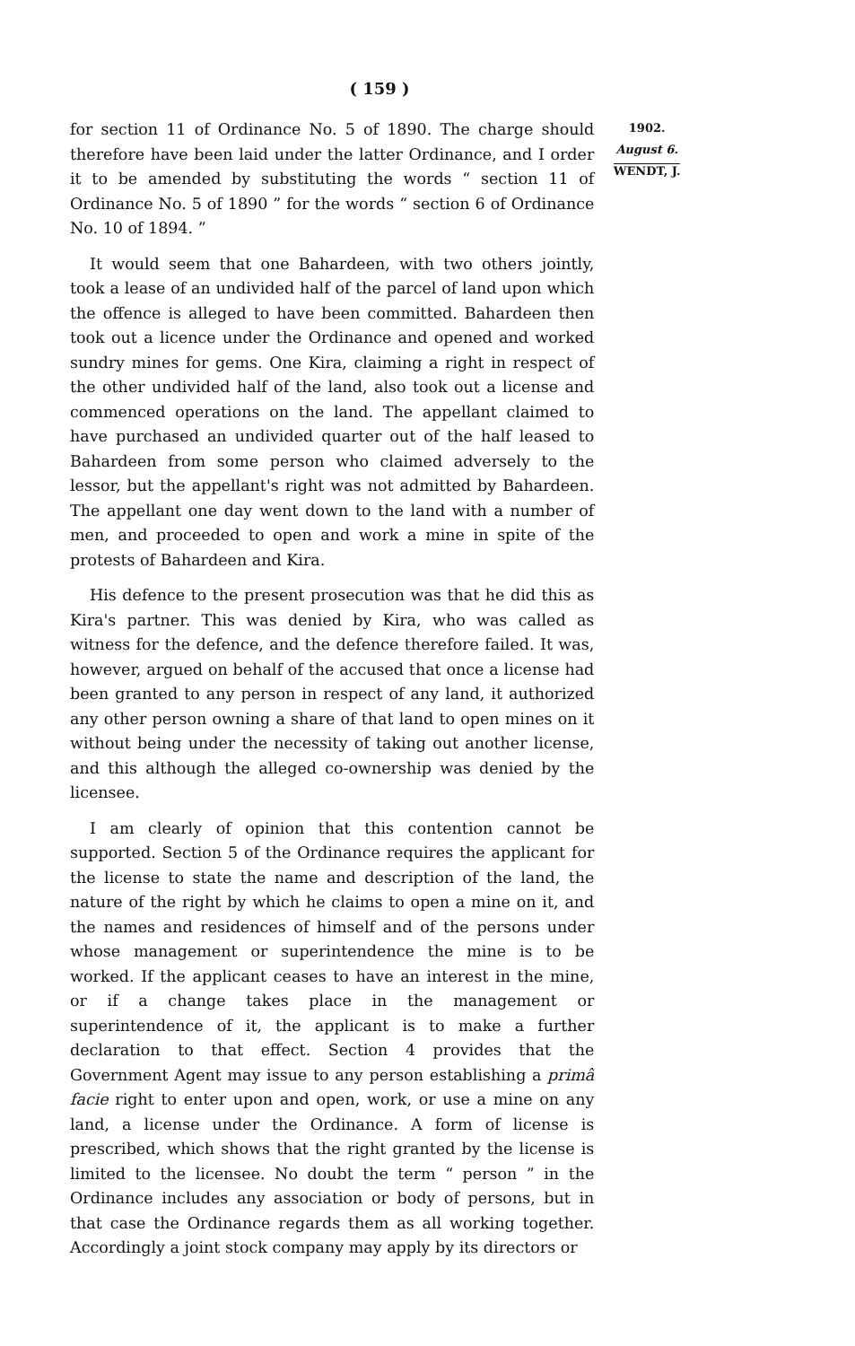( 159 )
for section 11 of Ordinance No. 5 of 1890. The charge should therefore have been laid under the latter Ordinance, and I order it to be amended by substituting the words “ section 11 of Ordinance No. 5 of 1890 ” for the words “ section 6 of Ordinance No. 10 of 1894. ”
It would seem that one Bahardeen, with two others jointly, took a lease of an undivided half of the parcel of land upon which the offence is alleged to have been committed. Bahardeen then took out a licence under the Ordinance and opened and worked sundry mines for gems. One Kira, claiming a right in respect of the other undivided half of the land, also took out a license and commenced operations on the land. The appellant claimed to have purchased an undivided quarter out of the half leased to Bahardeen from some person who claimed adversely to the lessor, but the appellant's right was not admitted by Bahardeen. The appellant one day went down to the land with a number of men, and proceeded to open and work a mine in spite of the protests of Bahardeen and Kira.
His defence to the present prosecution was that he did this as Kira's partner. This was denied by Kira, who was called as witness for the defence, and the defence therefore failed. It was, however, argued on behalf of the accused that once a license had been granted to any person in respect of any land, it authorized any other person owning a share of that land to open mines on it without being under the necessity of taking out another license, and this although the alleged co-ownership was denied by the licensee.
I am clearly of opinion that this contention cannot be supported. Section 5 of the Ordinance requires the applicant for the license to state the name and description of the land, the nature of the right by which he claims to open a mine on it, and the names and residences of himself and of the persons under whose management or superintendence the mine is to be worked. If the applicant ceases to have an interest in the mine, or if a change takes place in the management or superintendence of it, the applicant is to make a further declaration to that effect. Section 4 provides that the Government Agent may issue to any person establishing a primâ facie right to enter upon and open, work, or use a mine on any land, a license under the Ordinance. A form of license is prescribed, which shows that the right granted by the license is limited to the licensee. No doubt the term “ person ” in the Ordinance includes any association or body of persons, but in that case the Ordinance regards them as all working together. Accordingly a joint stock company may apply by its directors or
1902.
August 6.
WENDT, J.